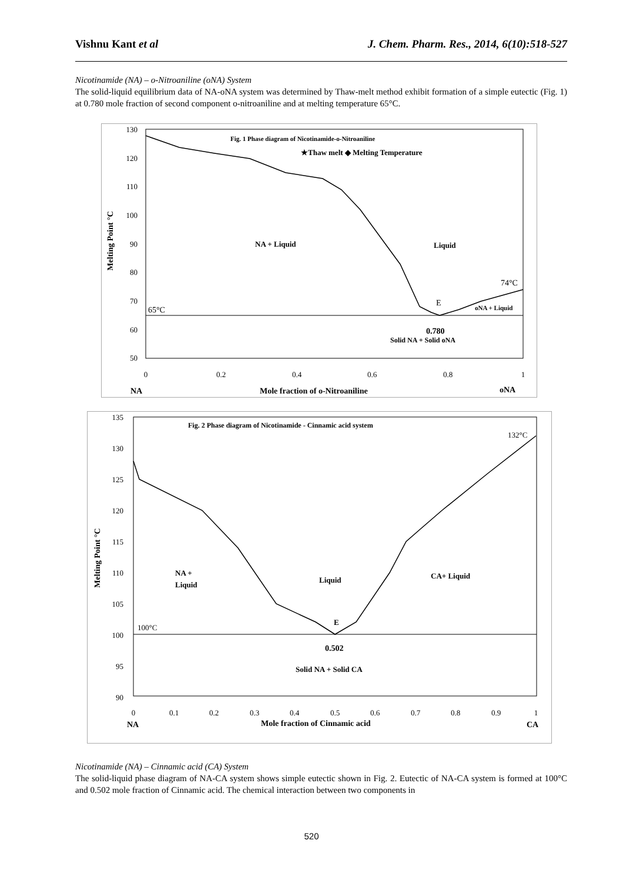Vishnu Kant et al J. Chem. Pharm. Res., 2014, 6(10):518-527
Nicotinamide (NA) – o-Nitroaniline (oNA) System
The solid-liquid equilibrium data of NA-oNA system was determined by Thaw-melt method exhibit formation of a simple eutectic (Fig. 1) at 0.780 mole fraction of second component o-nitroaniline and at melting temperature 65°C.
130
120
110
100
90
80
70
60
50
0
0.2
0.4
0.6
0.8
1
Melting Point °C
Fig. 1 Phase diagram of Nicotinamide-o-Nitroaniline
★Thaw melt ◆ Melting Temperature
NA + Liquid
Liquid
74°C
E
65°C
oNA + Liquid
0.780
Solid NA + Solid oNA
NA
Mole fraction of o-Nitroaniline
oNA
135
130
125
120
115
110
105
100
95
90
0
0.1
0.2
0.3
0.4
0.5
0.6
0.7
0.8
0.9
1
Melting Point °C
Fig. 2 Phase diagram of Nicotinamide - Cinnamic acid system
132°C
NA +
Liquid
Liquid
CA+ Liquid
E
100°C
0.502
Solid NA + Solid CA
NA
Mole fraction of Cinnamic acid
CA
Nicotinamide (NA) – Cinnamic acid (CA) System
The solid-liquid phase diagram of NA-CA system shows simple eutectic shown in Fig. 2. Eutectic of NA-CA system is formed at 100°C and 0.502 mole fraction of Cinnamic acid. The chemical interaction between two components in
520